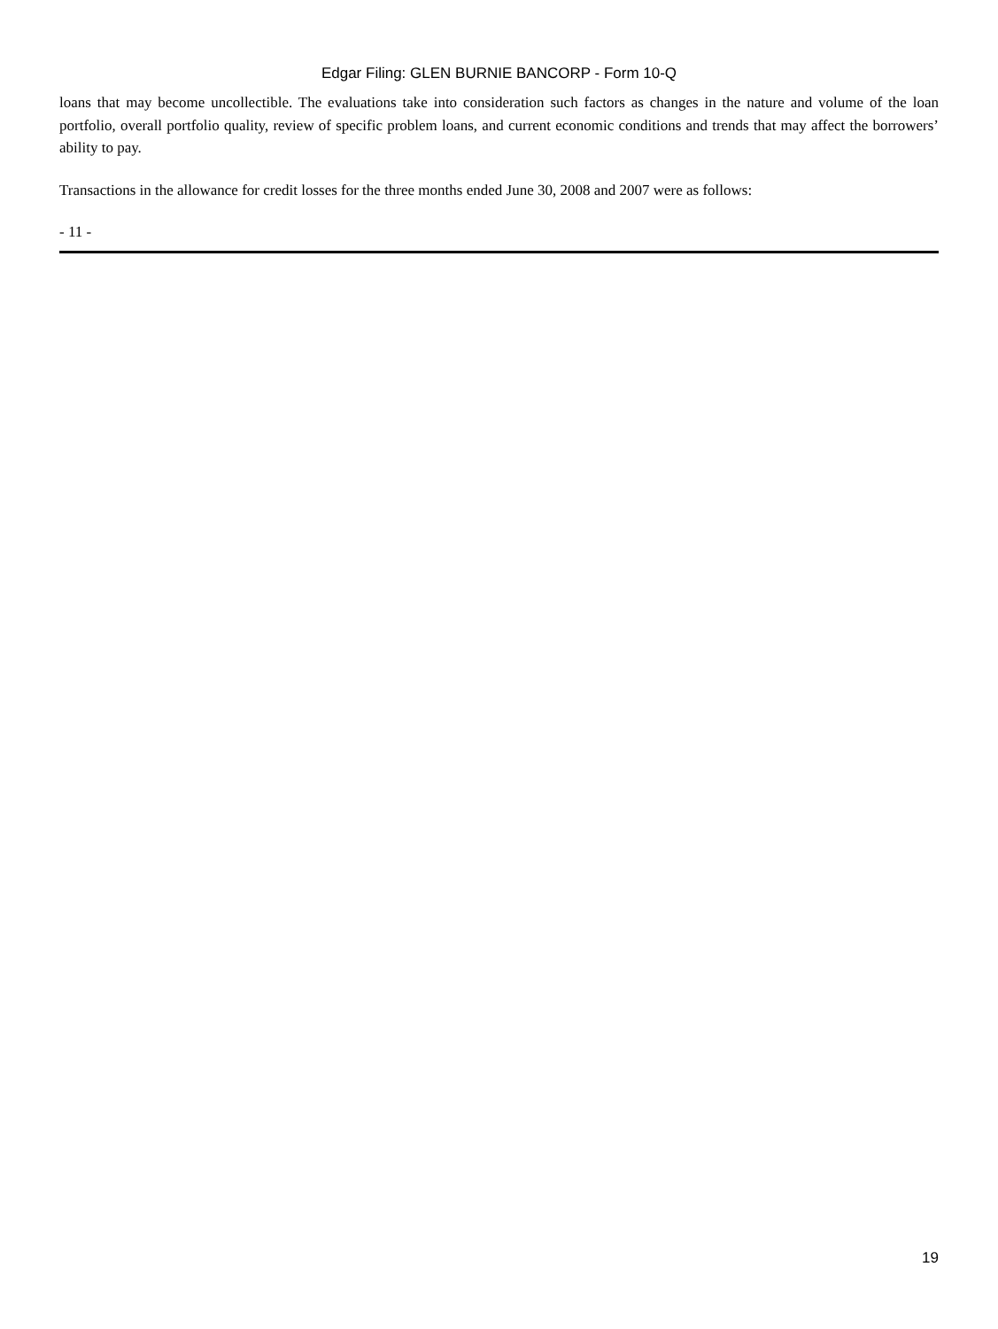Edgar Filing: GLEN BURNIE BANCORP - Form 10-Q
loans that may become uncollectible. The evaluations take into consideration such factors as changes in the nature and volume of the loan portfolio, overall portfolio quality, review of specific problem loans, and current economic conditions and trends that may affect the borrowers’ ability to pay.
Transactions in the allowance for credit losses for the three months ended June 30, 2008 and 2007 were as follows:
- 11 -
19